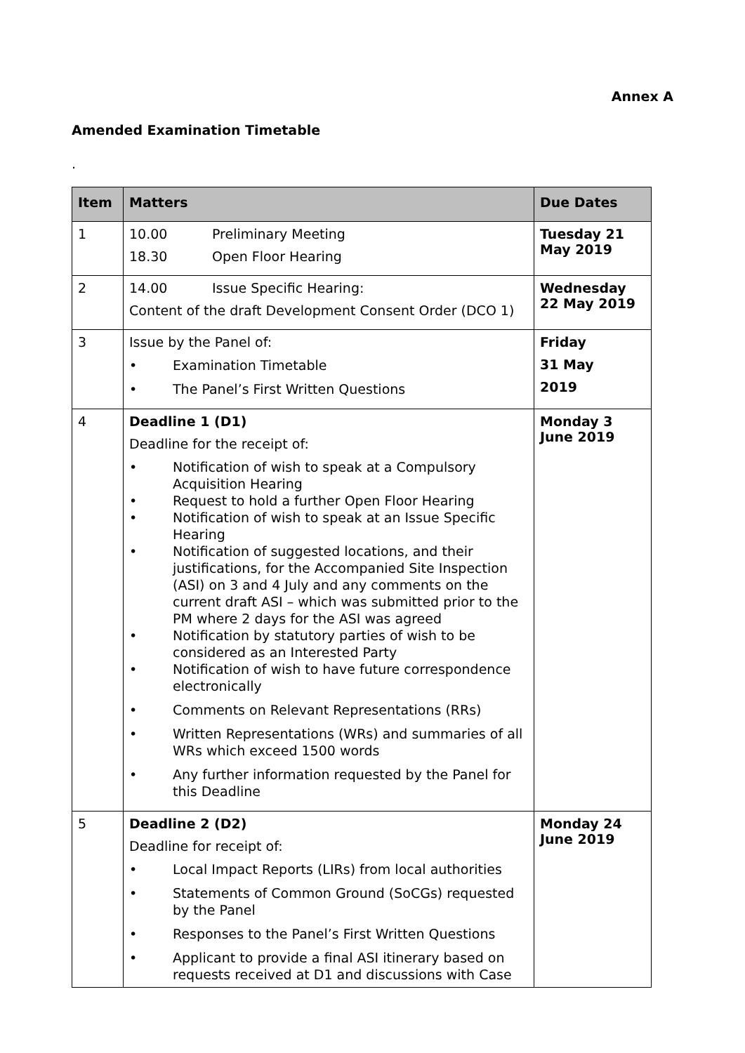Annex A
Amended Examination Timetable
.
| Item | Matters | Due Dates |
| --- | --- | --- |
| 1 | 10.00 Preliminary Meeting 18.30 Open Floor Hearing | Tuesday 21 May 2019 |
| 2 | 14.00 Issue Specific Hearing: Content of the draft Development Consent Order (DCO 1) | Wednesday 22 May 2019 |
| 3 | Issue by the Panel of: • Examination Timetable • The Panel’s First Written Questions | Friday 31 May 2019 |
| 4 | Deadline 1 (D1) Deadline for the receipt of: • Notification of wish to speak at a Compulsory Acquisition Hearing • Request to hold a further Open Floor Hearing • Notification of wish to speak at an Issue Specific Hearing • Notification of suggested locations, and their justifications, for the Accompanied Site Inspection (ASI) on 3 and 4 July and any comments on the current draft ASI – which was submitted prior to the PM where 2 days for the ASI was agreed • Notification by statutory parties of wish to be considered as an Interested Party • Notification of wish to have future correspondence electronically • Comments on Relevant Representations (RRs) • Written Representations (WRs) and summaries of all WRs which exceed 1500 words • Any further information requested by the Panel for this Deadline | Monday 3 June 2019 |
| 5 | Deadline 2 (D2) Deadline for receipt of: • Local Impact Reports (LIRs) from local authorities • Statements of Common Ground (SoCGs) requested by the Panel • Responses to the Panel’s First Written Questions • Applicant to provide a final ASI itinerary based on requests received at D1 and discussions with Case | Monday 24 June 2019 |